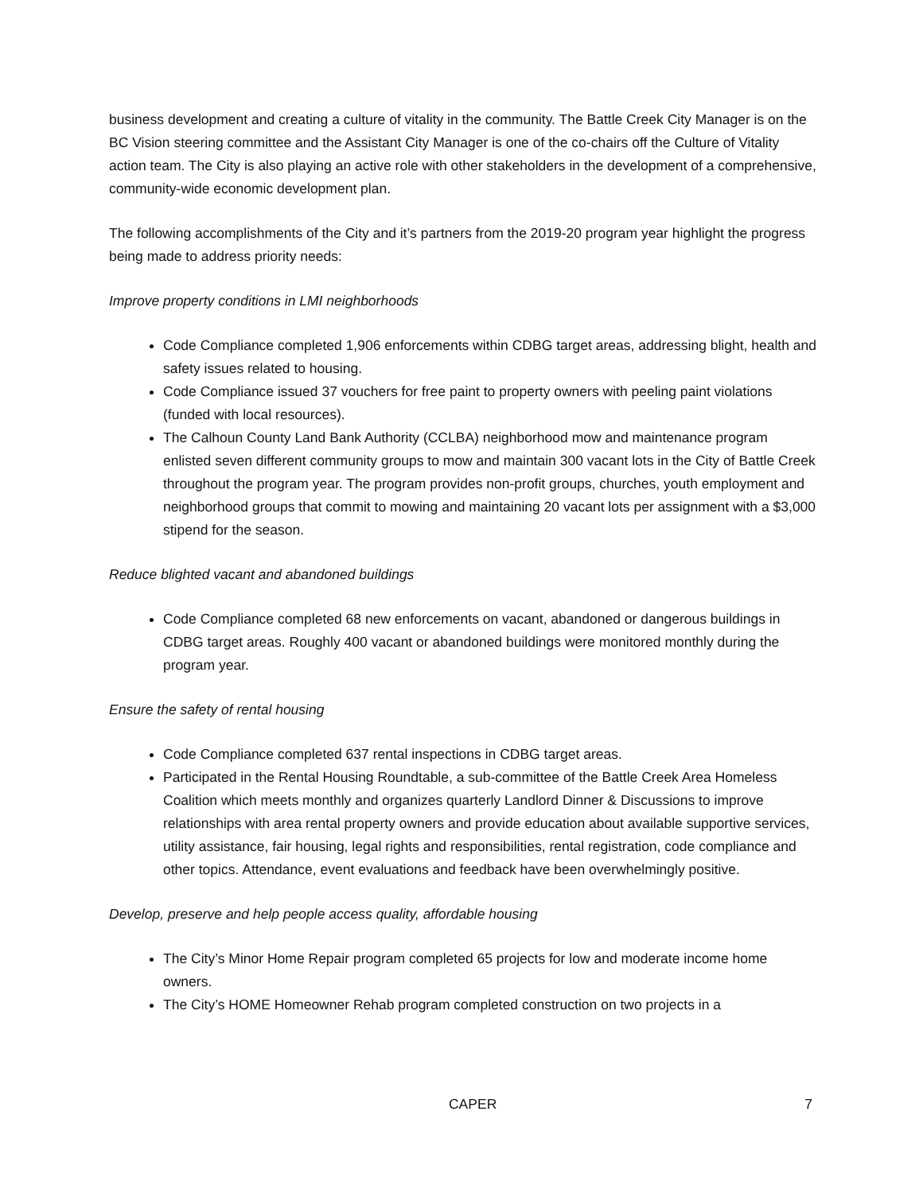business development and creating a culture of vitality in the community. The Battle Creek City Manager is on the BC Vision steering committee and the Assistant City Manager is one of the co-chairs off the Culture of Vitality action team. The City is also playing an active role with other stakeholders in the development of a comprehensive, community-wide economic development plan.
The following accomplishments of the City and it’s partners from the 2019-20 program year highlight the progress being made to address priority needs:
Improve property conditions in LMI neighborhoods
Code Compliance completed 1,906 enforcements within CDBG target areas, addressing blight, health and safety issues related to housing.
Code Compliance issued 37 vouchers for free paint to property owners with peeling paint violations (funded with local resources).
The Calhoun County Land Bank Authority (CCLBA) neighborhood mow and maintenance program enlisted seven different community groups to mow and maintain 300 vacant lots in the City of Battle Creek throughout the program year. The program provides non-profit groups, churches, youth employment and neighborhood groups that commit to mowing and maintaining 20 vacant lots per assignment with a $3,000 stipend for the season.
Reduce blighted vacant and abandoned buildings
Code Compliance completed 68 new enforcements on vacant, abandoned or dangerous buildings in CDBG target areas. Roughly 400 vacant or abandoned buildings were monitored monthly during the program year.
Ensure the safety of rental housing
Code Compliance completed 637 rental inspections in CDBG target areas.
Participated in the Rental Housing Roundtable, a sub-committee of the Battle Creek Area Homeless Coalition which meets monthly and organizes quarterly Landlord Dinner & Discussions to improve relationships with area rental property owners and provide education about available supportive services, utility assistance, fair housing, legal rights and responsibilities, rental registration, code compliance and other topics. Attendance, event evaluations and feedback have been overwhelmingly positive.
Develop, preserve and help people access quality, affordable housing
The City’s Minor Home Repair program completed 65 projects for low and moderate income home owners.
The City’s HOME Homeowner Rehab program completed construction on two projects in a
CAPER 7